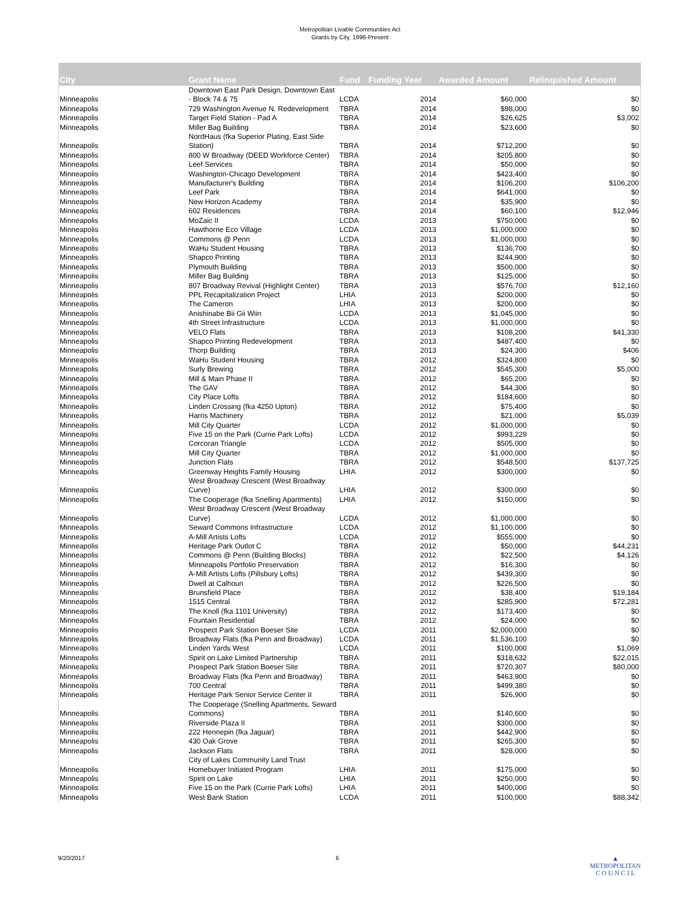Metropolitan Livable Communities Act
Grants by City, 1996-Present
| City | Grant Name | Fund | Funding Year | Awarded Amount | Relinquished Amount |
| --- | --- | --- | --- | --- | --- |
| Minneapolis | Downtown East Park Design, Downtown East - Block 74 & 75 | LCDA | 2014 | $60,000 | $0 |
| Minneapolis | 729 Washington Avenue N. Redevelopment | TBRA | 2014 | $98,000 | $0 |
| Minneapolis | Target Field Station - Pad A | TBRA | 2014 | $26,625 | $3,002 |
| Minneapolis | Miller Bag Building | TBRA | 2014 | $23,600 | $0 |
| Minneapolis | NordHaus (fka Superior Plating, East Side Station) | TBRA | 2014 | $712,200 | $0 |
| Minneapolis | 800 W Broadway (DEED Workforce Center) | TBRA | 2014 | $205,800 | $0 |
| Minneapolis | Leef Services | TBRA | 2014 | $50,000 | $0 |
| Minneapolis | Washington-Chicago Development | TBRA | 2014 | $423,400 | $0 |
| Minneapolis | Manufacturer's Building | TBRA | 2014 | $106,200 | $106,200 |
| Minneapolis | Leef Park | TBRA | 2014 | $641,000 | $0 |
| Minneapolis | New Horizon Academy | TBRA | 2014 | $35,900 | $0 |
| Minneapolis | 602 Residences | TBRA | 2014 | $60,100 | $12,946 |
| Minneapolis | MoZaic II | LCDA | 2013 | $750,000 | $0 |
| Minneapolis | Hawthorne Eco Village | LCDA | 2013 | $1,000,000 | $0 |
| Minneapolis | Commons @ Penn | LCDA | 2013 | $1,000,000 | $0 |
| Minneapolis | WaHu Student Housing | TBRA | 2013 | $136,700 | $0 |
| Minneapolis | Shapco Printing | TBRA | 2013 | $244,900 | $0 |
| Minneapolis | Plymouth Building | TBRA | 2013 | $500,000 | $0 |
| Minneapolis | Miller Bag Building | TBRA | 2013 | $125,000 | $0 |
| Minneapolis | 807 Broadway Revival (Highlight Center) | TBRA | 2013 | $576,700 | $12,160 |
| Minneapolis | PPL Recapitalization Project | LHIA | 2013 | $200,000 | $0 |
| Minneapolis | The Cameron | LHIA | 2013 | $200,000 | $0 |
| Minneapolis | Anishinabe Bii Gii Wiin | LCDA | 2013 | $1,045,000 | $0 |
| Minneapolis | 4th Street Infrastructure | LCDA | 2013 | $1,000,000 | $0 |
| Minneapolis | VELO Flats | TBRA | 2013 | $108,200 | $41,330 |
| Minneapolis | Shapco Printing Redevelopment | TBRA | 2013 | $487,400 | $0 |
| Minneapolis | Thorp Building | TBRA | 2013 | $24,300 | $406 |
| Minneapolis | WaHu Student Housing | TBRA | 2012 | $324,800 | $0 |
| Minneapolis | Surly Brewing | TBRA | 2012 | $545,300 | $5,000 |
| Minneapolis | Mill & Main Phase II | TBRA | 2012 | $65,200 | $0 |
| Minneapolis | The GAV | TBRA | 2012 | $44,300 | $0 |
| Minneapolis | City Place Lofts | TBRA | 2012 | $184,600 | $0 |
| Minneapolis | Linden Crossing (fka 4250 Upton) | TBRA | 2012 | $75,400 | $0 |
| Minneapolis | Harris Machinery | TBRA | 2012 | $21,000 | $5,039 |
| Minneapolis | Mill City Quarter | LCDA | 2012 | $1,000,000 | $0 |
| Minneapolis | Five 15 on the Park (Currie Park Lofts) | LCDA | 2012 | $993,229 | $0 |
| Minneapolis | Corcoran Triangle | LCDA | 2012 | $505,000 | $0 |
| Minneapolis | Mill City Quarter | TBRA | 2012 | $1,000,000 | $0 |
| Minneapolis | Junction Flats | TBRA | 2012 | $548,500 | $137,725 |
| Minneapolis | Greenway Heights Family Housing | LHIA | 2012 | $300,000 | $0 |
| Minneapolis | West Broadway Crescent (West Broadway Curve) | LHIA | 2012 | $300,000 | $0 |
| Minneapolis | The Cooperage (fka Snelling Apartments) | LHIA | 2012 | $150,000 | $0 |
| Minneapolis | West Broadway Crescent (West Broadway Curve) | LCDA | 2012 | $1,000,000 | $0 |
| Minneapolis | Seward Commons Infrastructure | LCDA | 2012 | $1,100,000 | $0 |
| Minneapolis | A-Mill Artists Lofts | LCDA | 2012 | $555,000 | $0 |
| Minneapolis | Heritage Park Outlot C | TBRA | 2012 | $50,000 | $44,231 |
| Minneapolis | Commons @ Penn (Building Blocks) | TBRA | 2012 | $22,500 | $4,126 |
| Minneapolis | Minneapolis Portfolio Preservation | TBRA | 2012 | $16,300 | $0 |
| Minneapolis | A-Mill Artists Lofts (Pillsbury Lofts) | TBRA | 2012 | $439,300 | $0 |
| Minneapolis | Dwell at Calhoun | TBRA | 2012 | $226,500 | $0 |
| Minneapolis | Brunsfield Place | TBRA | 2012 | $38,400 | $19,184 |
| Minneapolis | 1515 Central | TBRA | 2012 | $285,900 | $72,281 |
| Minneapolis | The Knoll (fka 1101 University) | TBRA | 2012 | $173,400 | $0 |
| Minneapolis | Fountain Residential | TBRA | 2012 | $24,000 | $0 |
| Minneapolis | Prospect Park Station Boeser Site | LCDA | 2011 | $2,000,000 | $0 |
| Minneapolis | Broadway Flats (fka Penn and Broadway) | LCDA | 2011 | $1,536,100 | $0 |
| Minneapolis | Linden Yards West | LCDA | 2011 | $100,000 | $1,069 |
| Minneapolis | Spirit on Lake Limited Partnership | TBRA | 2011 | $318,632 | $22,015 |
| Minneapolis | Prospect Park Station Boeser Site | TBRA | 2011 | $720,307 | $80,000 |
| Minneapolis | Broadway Flats (fka Penn and Broadway) | TBRA | 2011 | $463,900 | $0 |
| Minneapolis | 700 Central | TBRA | 2011 | $499,380 | $0 |
| Minneapolis | Heritage Park Senior Service Center II | TBRA | 2011 | $26,900 | $0 |
| Minneapolis | The Cooperage (Snelling Apartments, Seward Commons) | TBRA | 2011 | $140,600 | $0 |
| Minneapolis | Riverside Plaza II | TBRA | 2011 | $300,000 | $0 |
| Minneapolis | 222 Hennepin (fka Jaguar) | TBRA | 2011 | $442,900 | $0 |
| Minneapolis | 430 Oak Grove | TBRA | 2011 | $265,300 | $0 |
| Minneapolis | Jackson Flats | TBRA | 2011 | $28,000 | $0 |
| Minneapolis | City of Lakes Community Land Trust Homebuyer Initiated Program | LHIA | 2011 | $175,000 | $0 |
| Minneapolis | Spirit on Lake | LHIA | 2011 | $250,000 | $0 |
| Minneapolis | Five 15 on the Park (Currie Park Lofts) | LHIA | 2011 | $400,000 | $0 |
| Minneapolis | West Bank Station | LCDA | 2011 | $100,000 | $88,342 |
9/20/2017 6 ▲
METROPOLITAN
C O U N C I L